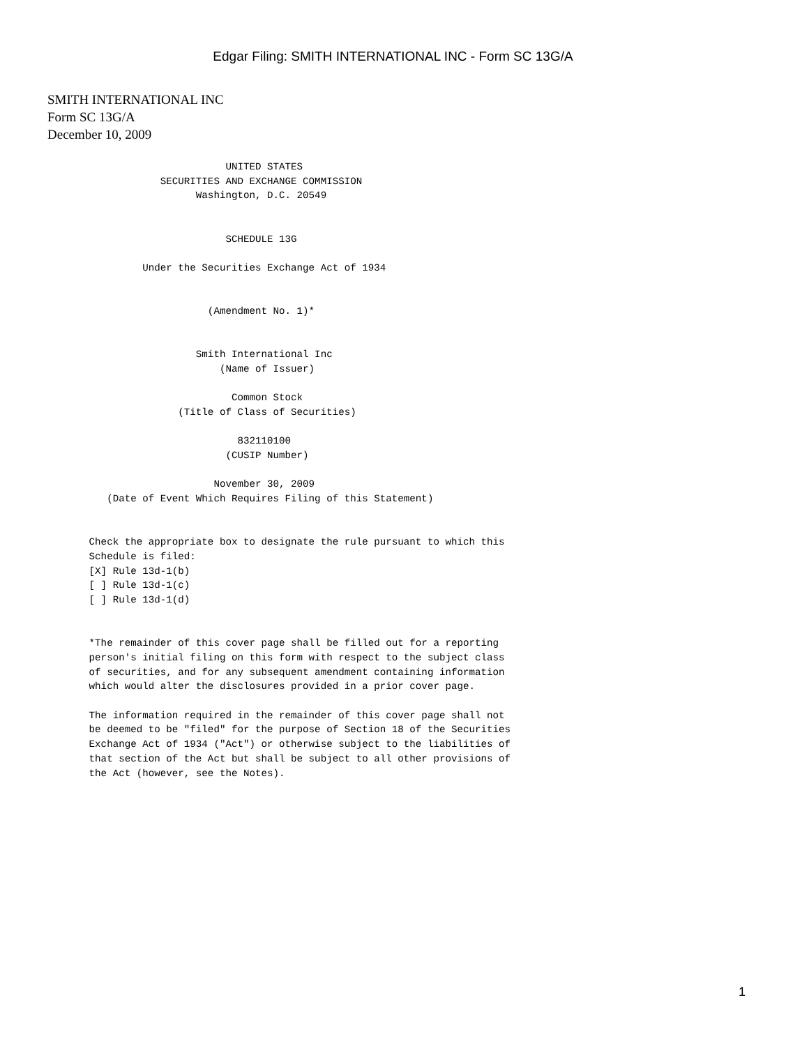Edgar Filing: SMITH INTERNATIONAL INC - Form SC 13G/A
SMITH INTERNATIONAL INC
Form SC 13G/A
December 10, 2009
                              UNITED STATES
                   SECURITIES AND EXCHANGE COMMISSION
                         Washington, D.C. 20549


                              SCHEDULE 13G

                Under the Securities Exchange Act of 1934


                           (Amendment No. 1)*


                         Smith International Inc
                             (Name of Issuer)

                               Common Stock
                      (Title of Class of Securities)

                                832110100
                              (CUSIP Number)

                            November 30, 2009
          (Date of Event Which Requires Filing of this Statement)


       Check the appropriate box to designate the rule pursuant to which this
       Schedule is filed:
       [X] Rule 13d-1(b)
       [ ] Rule 13d-1(c)
       [ ] Rule 13d-1(d)


       *The remainder of this cover page shall be filled out for a reporting
       person's initial filing on this form with respect to the subject class
       of securities, and for any subsequent amendment containing information
       which would alter the disclosures provided in a prior cover page.

       The information required in the remainder of this cover page shall not
       be deemed to be "filed" for the purpose of Section 18 of the Securities
       Exchange Act of 1934 ("Act") or otherwise subject to the liabilities of
       that section of the Act but shall be subject to all other provisions of
       the Act (however, see the Notes).
1